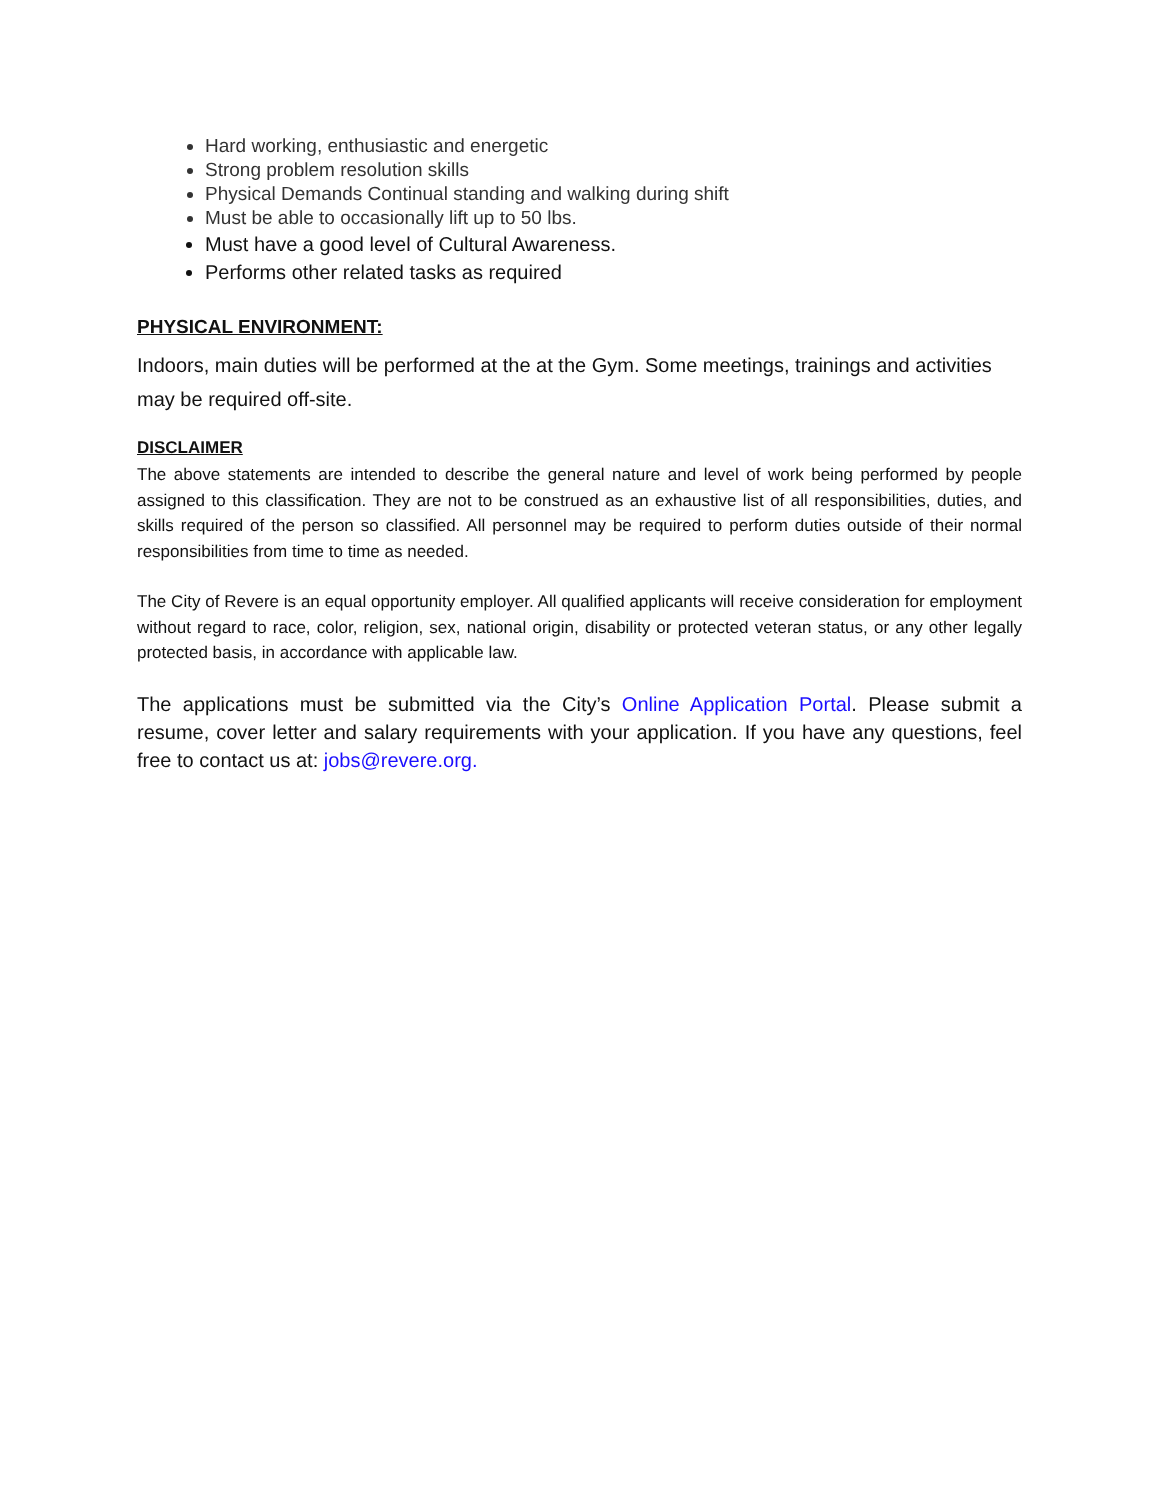Hard working, enthusiastic and energetic
Strong problem resolution skills
Physical Demands Continual standing and walking during shift
Must be able to occasionally lift up to 50 lbs.
Must have a good level of Cultural Awareness.
Performs other related tasks as required
PHYSICAL ENVIRONMENT:
Indoors, main duties will be performed at the at the Gym. Some meetings, trainings and activities may be required off-site.
DISCLAIMER
The above statements are intended to describe the general nature and level of work being performed by people assigned to this classification. They are not to be construed as an exhaustive list of all responsibilities, duties, and skills required of the person so classified. All personnel may be required to perform duties outside of their normal responsibilities from time to time as needed.
The City of Revere is an equal opportunity employer. All qualified applicants will receive consideration for employment without regard to race, color, religion, sex, national origin, disability or protected veteran status, or any other legally protected basis, in accordance with applicable law.
The applications must be submitted via the City’s Online Application Portal. Please submit a resume, cover letter and salary requirements with your application. If you have any questions, feel free to contact us at: jobs@revere.org.